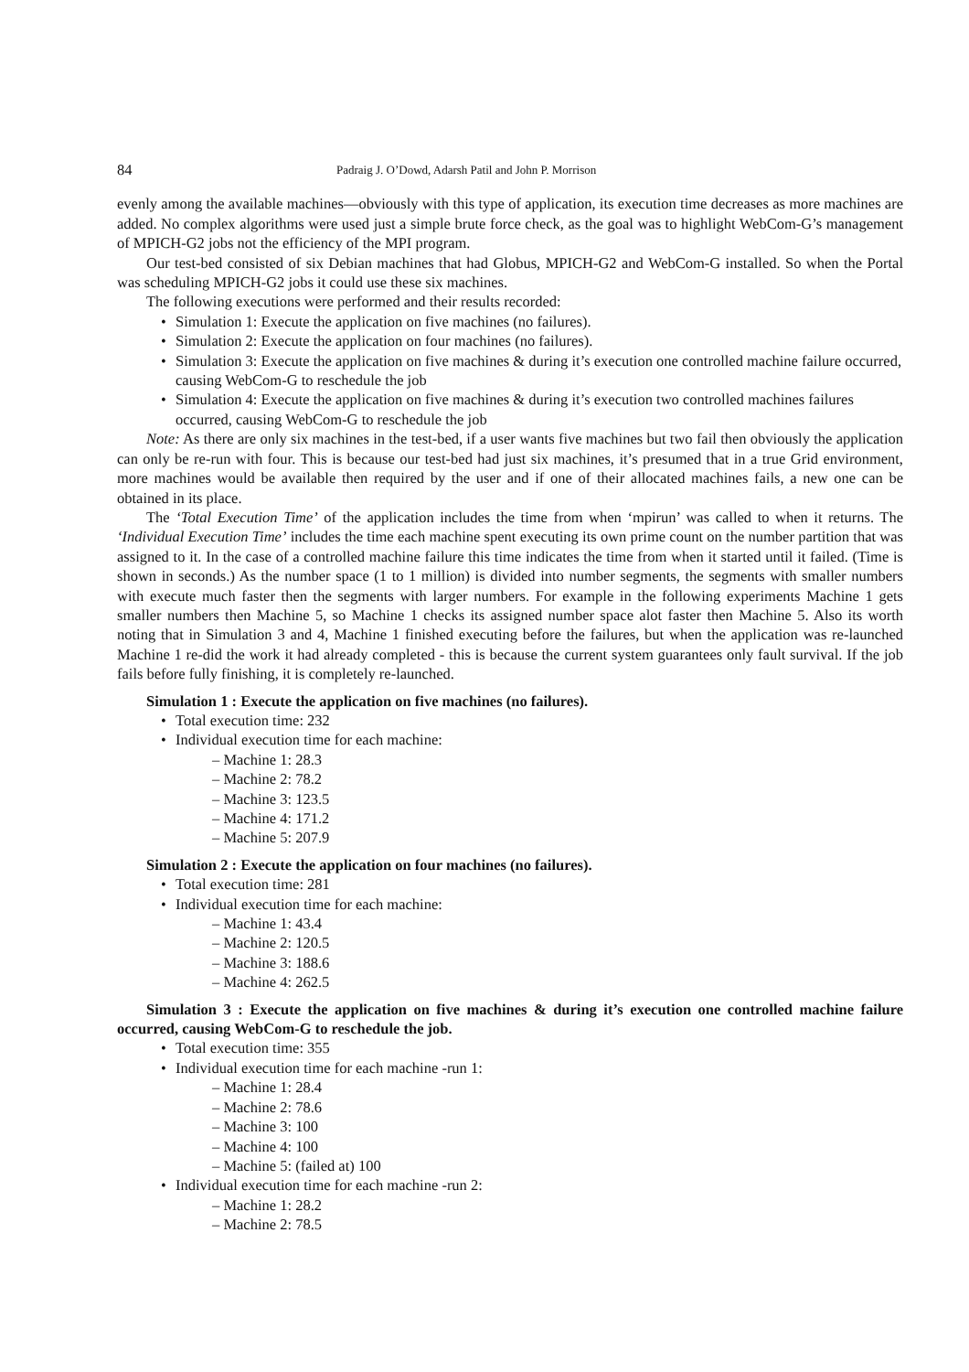84 Padraig J. O’Dowd, Adarsh Patil and John P. Morrison
evenly among the available machines—obviously with this type of application, its execution time decreases as more machines are added. No complex algorithms were used just a simple brute force check, as the goal was to highlight WebCom-G’s management of MPICH-G2 jobs not the efficiency of the MPI program.
Our test-bed consisted of six Debian machines that had Globus, MPICH-G2 and WebCom-G installed. So when the Portal was scheduling MPICH-G2 jobs it could use these six machines.
The following executions were performed and their results recorded:
Simulation 1: Execute the application on five machines (no failures).
Simulation 2: Execute the application on four machines (no failures).
Simulation 3: Execute the application on five machines & during it’s execution one controlled machine failure occurred, causing WebCom-G to reschedule the job
Simulation 4: Execute the application on five machines & during it’s execution two controlled machines failures occurred, causing WebCom-G to reschedule the job
Note: As there are only six machines in the test-bed, if a user wants five machines but two fail then obviously the application can only be re-run with four. This is because our test-bed had just six machines, it’s presumed that in a true Grid environment, more machines would be available then required by the user and if one of their allocated machines fails, a new one can be obtained in its place.
The ‘Total Execution Time’ of the application includes the time from when ‘mpirun’ was called to when it returns. The ‘Individual Execution Time’ includes the time each machine spent executing its own prime count on the number partition that was assigned to it. In the case of a controlled machine failure this time indicates the time from when it started until it failed. (Time is shown in seconds.) As the number space (1 to 1 million) is divided into number segments, the segments with smaller numbers with execute much faster then the segments with larger numbers. For example in the following experiments Machine 1 gets smaller numbers then Machine 5, so Machine 1 checks its assigned number space alot faster then Machine 5. Also its worth noting that in Simulation 3 and 4, Machine 1 finished executing before the failures, but when the application was re-launched Machine 1 re-did the work it had already completed - this is because the current system guarantees only fault survival. If the job fails before fully finishing, it is completely re-launched.
Simulation 1 : Execute the application on five machines (no failures).
Total execution time: 232
Individual execution time for each machine:
– Machine 1: 28.3
– Machine 2: 78.2
– Machine 3: 123.5
– Machine 4: 171.2
– Machine 5: 207.9
Simulation 2 : Execute the application on four machines (no failures).
Total execution time: 281
Individual execution time for each machine:
– Machine 1: 43.4
– Machine 2: 120.5
– Machine 3: 188.6
– Machine 4: 262.5
Simulation 3 : Execute the application on five machines & during it’s execution one controlled machine failure occurred, causing WebCom-G to reschedule the job.
Total execution time: 355
Individual execution time for each machine -run 1:
– Machine 1: 28.4
– Machine 2: 78.6
– Machine 3: 100
– Machine 4: 100
– Machine 5: (failed at) 100
Individual execution time for each machine -run 2:
– Machine 1: 28.2
– Machine 2: 78.5